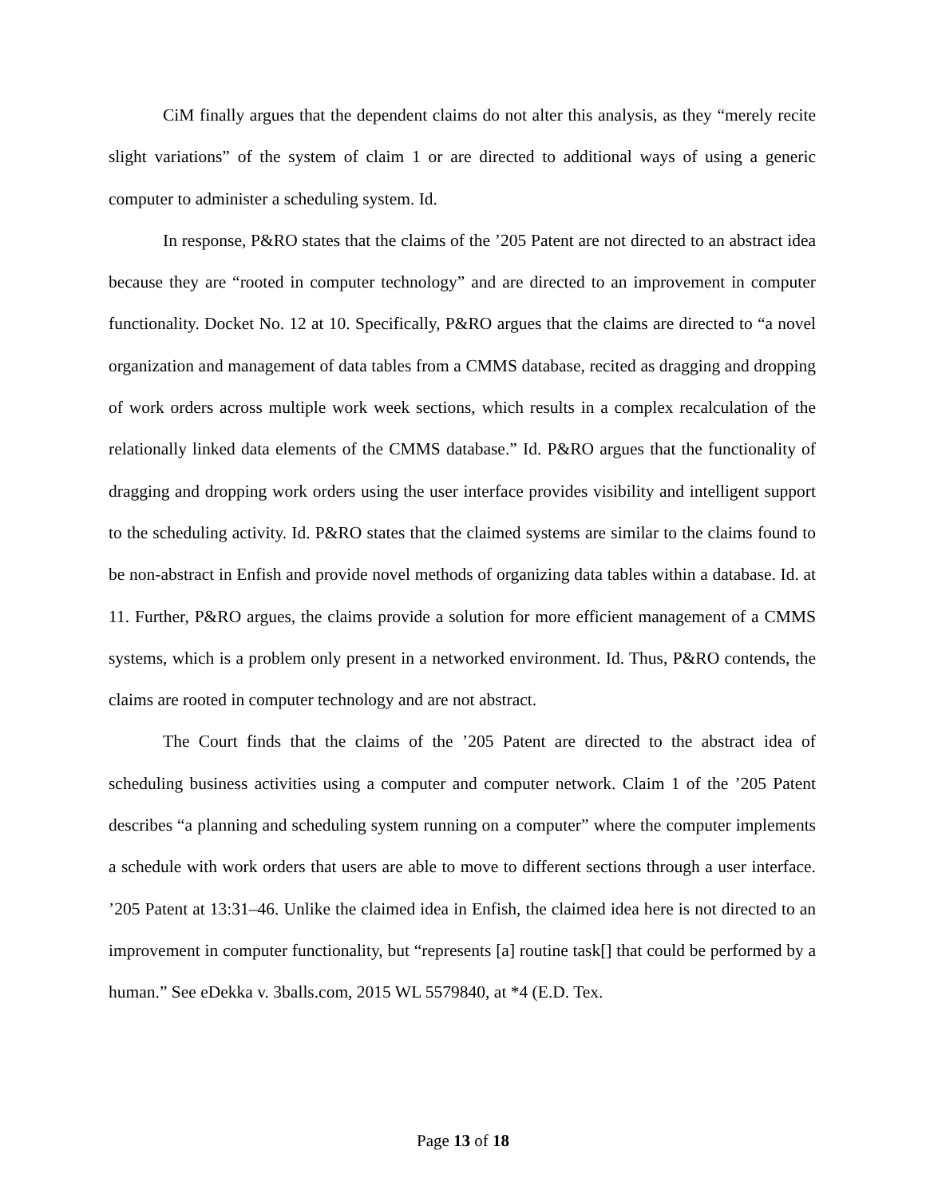CiM finally argues that the dependent claims do not alter this analysis, as they “merely recite slight variations” of the system of claim 1 or are directed to additional ways of using a generic computer to administer a scheduling system. Id.
In response, P&RO states that the claims of the ’205 Patent are not directed to an abstract idea because they are “rooted in computer technology” and are directed to an improvement in computer functionality. Docket No. 12 at 10. Specifically, P&RO argues that the claims are directed to “a novel organization and management of data tables from a CMMS database, recited as dragging and dropping of work orders across multiple work week sections, which results in a complex recalculation of the relationally linked data elements of the CMMS database.” Id. P&RO argues that the functionality of dragging and dropping work orders using the user interface provides visibility and intelligent support to the scheduling activity. Id. P&RO states that the claimed systems are similar to the claims found to be non-abstract in Enfish and provide novel methods of organizing data tables within a database. Id. at 11. Further, P&RO argues, the claims provide a solution for more efficient management of a CMMS systems, which is a problem only present in a networked environment. Id. Thus, P&RO contends, the claims are rooted in computer technology and are not abstract.
The Court finds that the claims of the ’205 Patent are directed to the abstract idea of scheduling business activities using a computer and computer network. Claim 1 of the ’205 Patent describes “a planning and scheduling system running on a computer” where the computer implements a schedule with work orders that users are able to move to different sections through a user interface. ’205 Patent at 13:31–46. Unlike the claimed idea in Enfish, the claimed idea here is not directed to an improvement in computer functionality, but “represents [a] routine task[] that could be performed by a human.” See eDekka v. 3balls.com, 2015 WL 5579840, at *4 (E.D. Tex.
Page 13 of 18